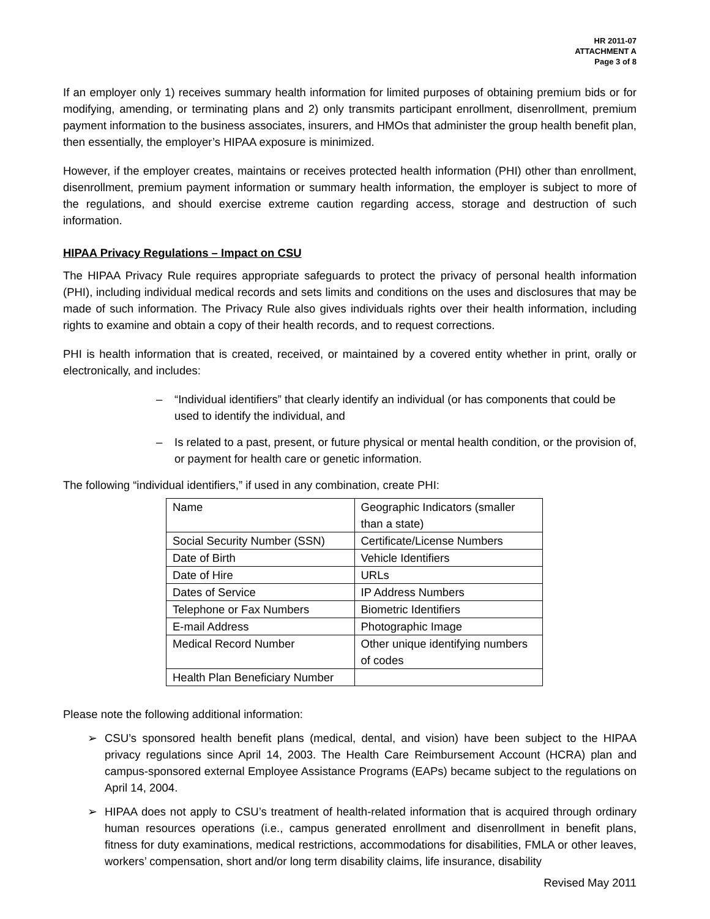HR 2011-07
ATTACHMENT A
Page 3 of 8
If an employer only 1) receives summary health information for limited purposes of obtaining premium bids or for modifying, amending, or terminating plans and 2) only transmits participant enrollment, disenrollment, premium payment information to the business associates, insurers, and HMOs that administer the group health benefit plan, then essentially, the employer’s HIPAA exposure is minimized.
However, if the employer creates, maintains or receives protected health information (PHI) other than enrollment, disenrollment, premium payment information or summary health information, the employer is subject to more of the regulations, and should exercise extreme caution regarding access, storage and destruction of such information.
HIPAA Privacy Regulations – Impact on CSU
The HIPAA Privacy Rule requires appropriate safeguards to protect the privacy of personal health information (PHI), including individual medical records and sets limits and conditions on the uses and disclosures that may be made of such information. The Privacy Rule also gives individuals rights over their health information, including rights to examine and obtain a copy of their health records, and to request corrections.
PHI is health information that is created, received, or maintained by a covered entity whether in print, orally or electronically, and includes:
– “Individual identifiers” that clearly identify an individual (or has components that could be used to identify the individual, and
– Is related to a past, present, or future physical or mental health condition, or the provision of, or payment for health care or genetic information.
The following “individual identifiers,” if used in any combination, create PHI:
| Name | Geographic Indicators (smaller than a state) |
| Social Security Number (SSN) | Certificate/License Numbers |
| Date of Birth | Vehicle Identifiers |
| Date of Hire | URLs |
| Dates of Service | IP Address Numbers |
| Telephone or Fax Numbers | Biometric Identifiers |
| E-mail Address | Photographic Image |
| Medical Record Number | Other unique identifying numbers of codes |
| Health Plan Beneficiary Number | |
Please note the following additional information:
➢ CSU’s sponsored health benefit plans (medical, dental, and vision) have been subject to the HIPAA privacy regulations since April 14, 2003. The Health Care Reimbursement Account (HCRA) plan and campus-sponsored external Employee Assistance Programs (EAPs) became subject to the regulations on April 14, 2004.
➢ HIPAA does not apply to CSU’s treatment of health-related information that is acquired through ordinary human resources operations (i.e., campus generated enrollment and disenrollment in benefit plans, fitness for duty examinations, medical restrictions, accommodations for disabilities, FMLA or other leaves, workers’ compensation, short and/or long term disability claims, life insurance, disability
Revised May 2011